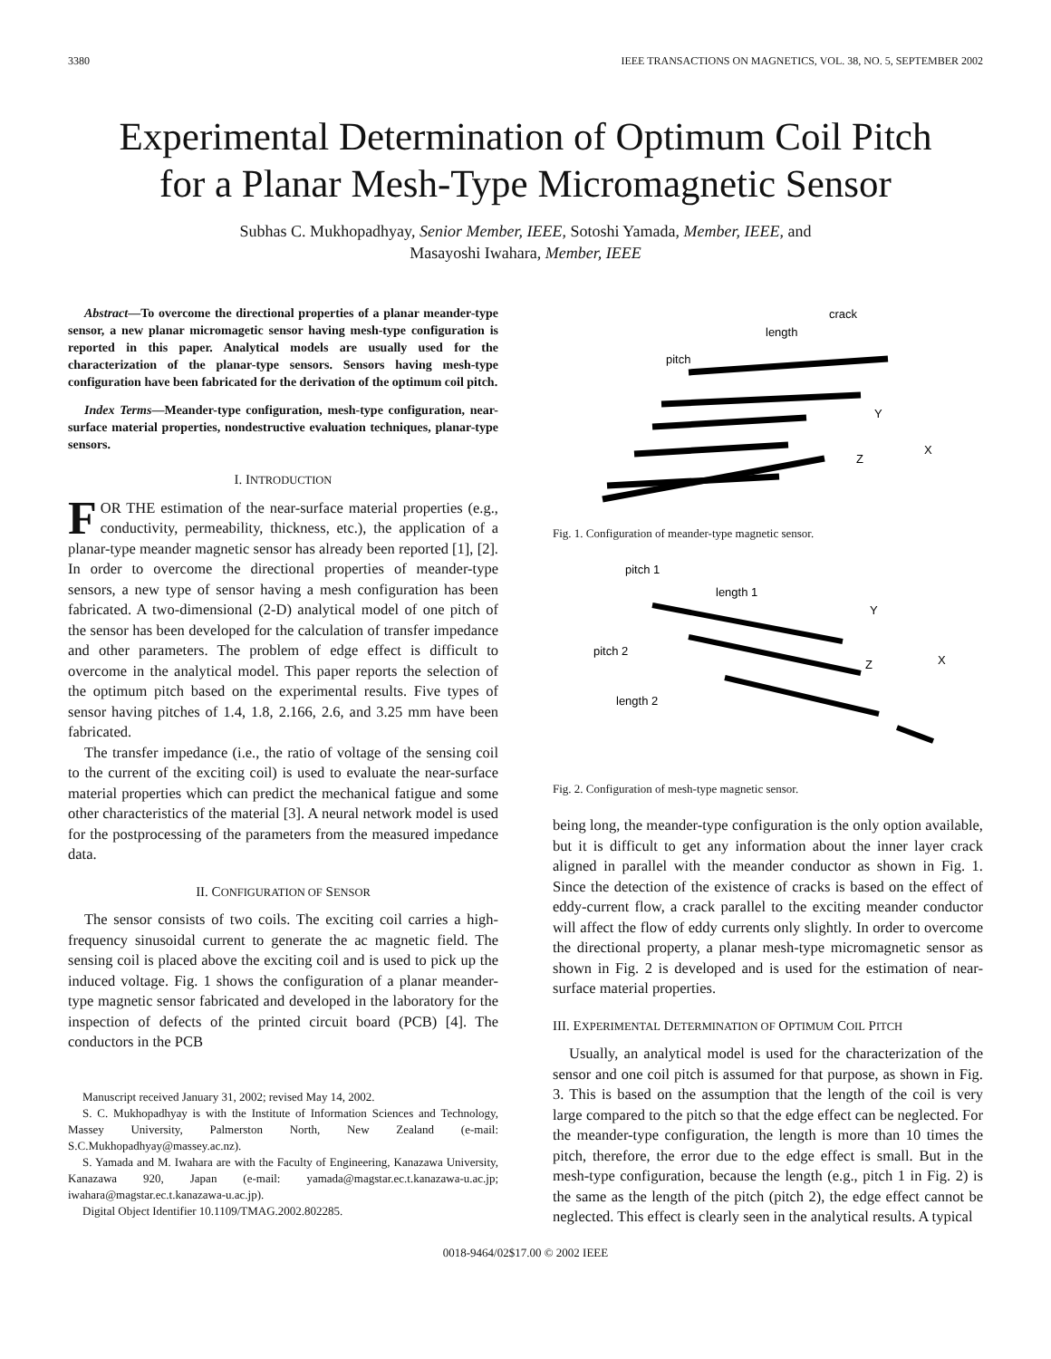3380 IEEE TRANSACTIONS ON MAGNETICS, VOL. 38, NO. 5, SEPTEMBER 2002
Experimental Determination of Optimum Coil Pitch
for a Planar Mesh-Type Micromagnetic Sensor
Subhas C. Mukhopadhyay, Senior Member, IEEE, Sotoshi Yamada, Member, IEEE, and
Masayoshi Iwahara, Member, IEEE
Abstract—To overcome the directional properties of a planar meander-type sensor, a new planar micromagetic sensor having mesh-type configuration is reported in this paper. Analytical models are usually used for the characterization of the planar-type sensors. Sensors having mesh-type configuration have been fabricated for the derivation of the optimum coil pitch.
Index Terms—Meander-type configuration, mesh-type configuration, near-surface material properties, nondestructive evaluation techniques, planar-type sensors.
I. INTRODUCTION
FOR THE estimation of the near-surface material properties (e.g., conductivity, permeability, thickness, etc.), the application of a planar-type meander magnetic sensor has already been reported [1], [2]. In order to overcome the directional properties of meander-type sensors, a new type of sensor having a mesh configuration has been fabricated. A two-dimensional (2-D) analytical model of one pitch of the sensor has been developed for the calculation of transfer impedance and other parameters. The problem of edge effect is difficult to overcome in the analytical model. This paper reports the selection of the optimum pitch based on the experimental results. Five types of sensor having pitches of 1.4, 1.8, 2.166, 2.6, and 3.25 mm have been fabricated.
The transfer impedance (i.e., the ratio of voltage of the sensing coil to the current of the exciting coil) is used to evaluate the near-surface material properties which can predict the mechanical fatigue and some other characteristics of the material [3]. A neural network model is used for the postprocessing of the parameters from the measured impedance data.
II. CONFIGURATION OF SENSOR
The sensor consists of two coils. The exciting coil carries a high-frequency sinusoidal current to generate the ac magnetic field. The sensing coil is placed above the exciting coil and is used to pick up the induced voltage. Fig. 1 shows the configuration of a planar meander-type magnetic sensor fabricated and developed in the laboratory for the inspection of defects of the printed circuit board (PCB) [4]. The conductors in the PCB
Manuscript received January 31, 2002; revised May 14, 2002.
S. C. Mukhopadhyay is with the Institute of Information Sciences and Technology, Massey University, Palmerston North, New Zealand (e-mail: S.C.Mukhopadhyay@massey.ac.nz).
S. Yamada and M. Iwahara are with the Faculty of Engineering, Kanazawa University, Kanazawa 920, Japan (e-mail: yamada@magstar.ec.t.kanazawa-u.ac.jp; iwahara@magstar.ec.t.kanazawa-u.ac.jp).
Digital Object Identifier 10.1109/TMAG.2002.802285.
length
crack
pitch
Y
X
Z
Fig. 1. Configuration of meander-type magnetic sensor.
pitch 1
length 1
pitch 2
length 2
Y
X
Z
Fig. 2. Configuration of mesh-type magnetic sensor.
being long, the meander-type configuration is the only option available, but it is difficult to get any information about the inner layer crack aligned in parallel with the meander conductor as shown in Fig. 1. Since the detection of the existence of cracks is based on the effect of eddy-current flow, a crack parallel to the exciting meander conductor will affect the flow of eddy currents only slightly. In order to overcome the directional property, a planar mesh-type micromagnetic sensor as shown in Fig. 2 is developed and is used for the estimation of near-surface material properties.
III. EXPERIMENTAL DETERMINATION OF OPTIMUM COIL PITCH
Usually, an analytical model is used for the characterization of the sensor and one coil pitch is assumed for that purpose, as shown in Fig. 3. This is based on the assumption that the length of the coil is very large compared to the pitch so that the edge effect can be neglected. For the meander-type configuration, the length is more than 10 times the pitch, therefore, the error due to the edge effect is small. But in the mesh-type configuration, because the length (e.g., pitch 1 in Fig. 2) is the same as the length of the pitch (pitch 2), the edge effect cannot be neglected. This effect is clearly seen in the analytical results. A typical
0018-9464/02$17.00 © 2002 IEEE